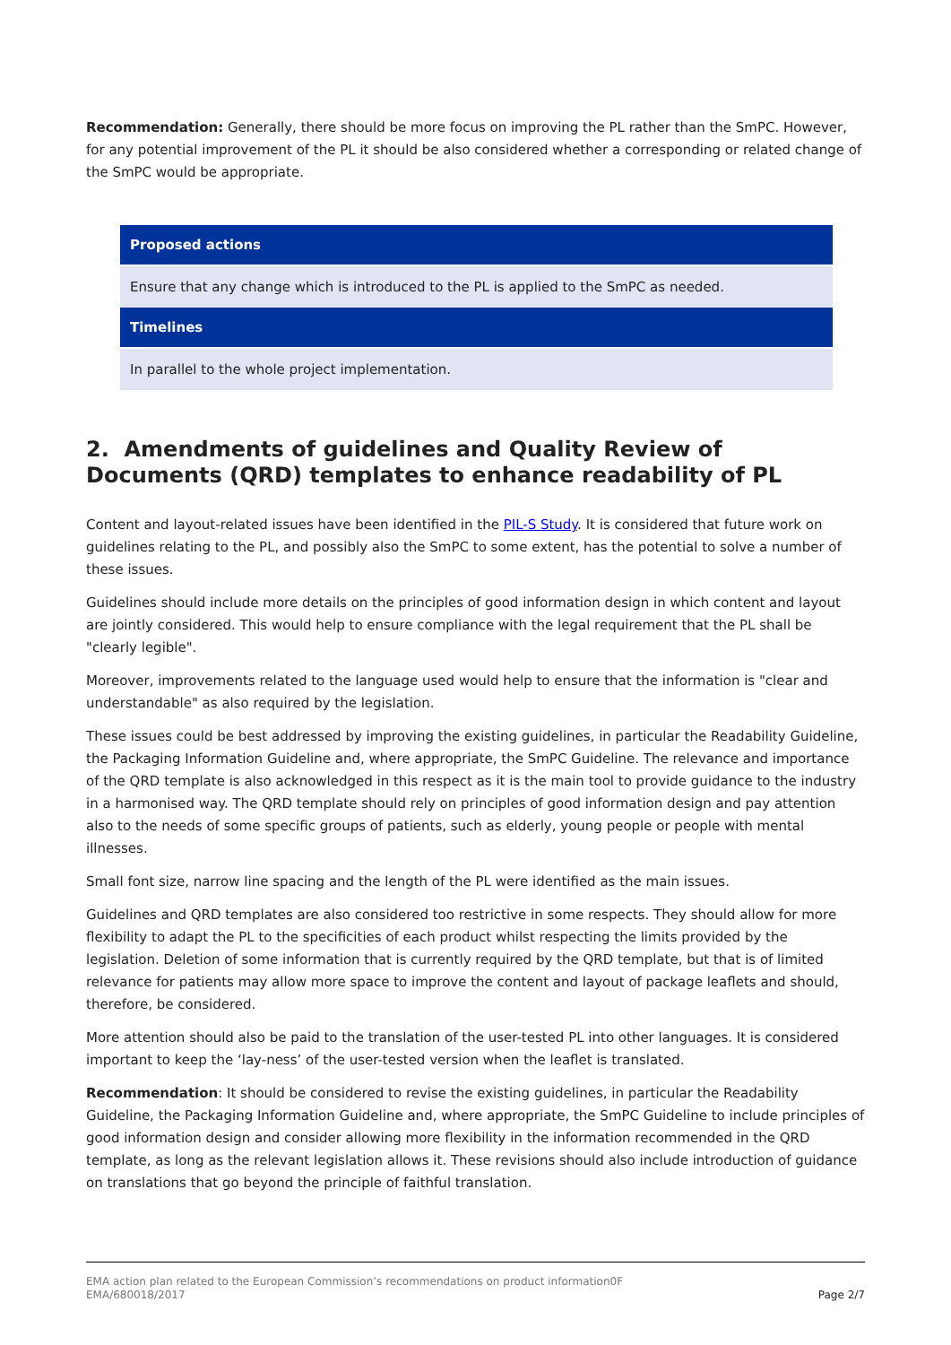Recommendation: Generally, there should be more focus on improving the PL rather than the SmPC. However, for any potential improvement of the PL it should be also considered whether a corresponding or related change of the SmPC would be appropriate.
| Proposed actions |
| --- |
| Ensure that any change which is introduced to the PL is applied to the SmPC as needed. |
| Timelines |
| In parallel to the whole project implementation. |
2. Amendments of guidelines and Quality Review of Documents (QRD) templates to enhance readability of PL
Content and layout-related issues have been identified in the PIL-S Study. It is considered that future work on guidelines relating to the PL, and possibly also the SmPC to some extent, has the potential to solve a number of these issues.
Guidelines should include more details on the principles of good information design in which content and layout are jointly considered. This would help to ensure compliance with the legal requirement that the PL shall be "clearly legible".
Moreover, improvements related to the language used would help to ensure that the information is "clear and understandable" as also required by the legislation.
These issues could be best addressed by improving the existing guidelines, in particular the Readability Guideline, the Packaging Information Guideline and, where appropriate, the SmPC Guideline. The relevance and importance of the QRD template is also acknowledged in this respect as it is the main tool to provide guidance to the industry in a harmonised way. The QRD template should rely on principles of good information design and pay attention also to the needs of some specific groups of patients, such as elderly, young people or people with mental illnesses.
Small font size, narrow line spacing and the length of the PL were identified as the main issues.
Guidelines and QRD templates are also considered too restrictive in some respects. They should allow for more flexibility to adapt the PL to the specificities of each product whilst respecting the limits provided by the legislation. Deletion of some information that is currently required by the QRD template, but that is of limited relevance for patients may allow more space to improve the content and layout of package leaflets and should, therefore, be considered.
More attention should also be paid to the translation of the user-tested PL into other languages. It is considered important to keep the ‘lay-ness’ of the user-tested version when the leaflet is translated.
Recommendation: It should be considered to revise the existing guidelines, in particular the Readability Guideline, the Packaging Information Guideline and, where appropriate, the SmPC Guideline to include principles of good information design and consider allowing more flexibility in the information recommended in the QRD template, as long as the relevant legislation allows it. These revisions should also include introduction of guidance on translations that go beyond the principle of faithful translation.
EMA action plan related to the European Commission’s recommendations on product information0F
EMA/680018/2017 Page 2/7